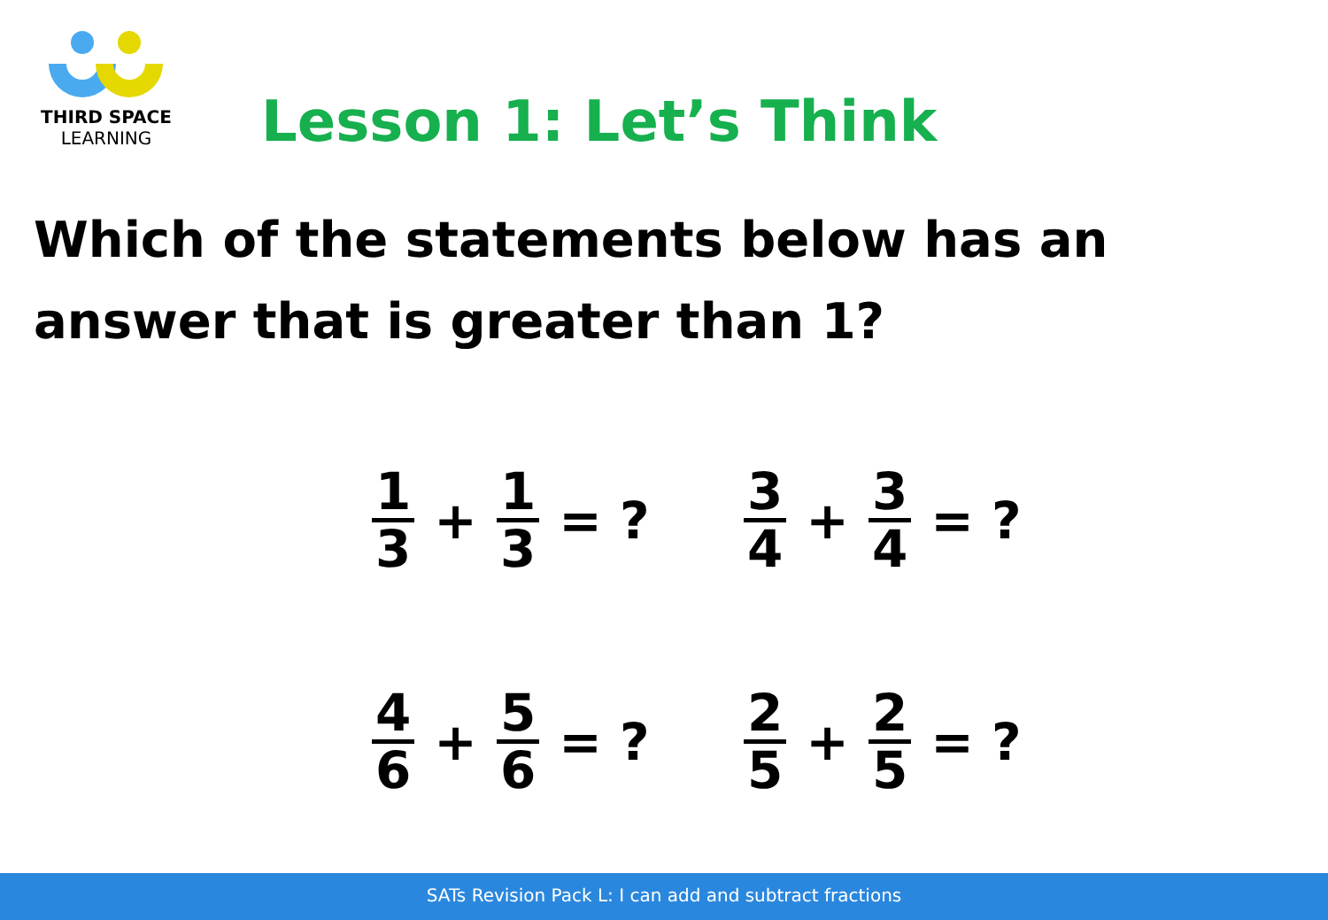THIRD SPACE
LEARNING
Lesson 1: Let’s Think
Which of the statements below has an answer that is greater than 1?
1 3 + 1 3 = ?
3 4 + 3 4 = ?
4 6 + 5 6 = ?
2 5 + 2 5 = ?
SATs Revision Pack L: I can add and subtract fractions